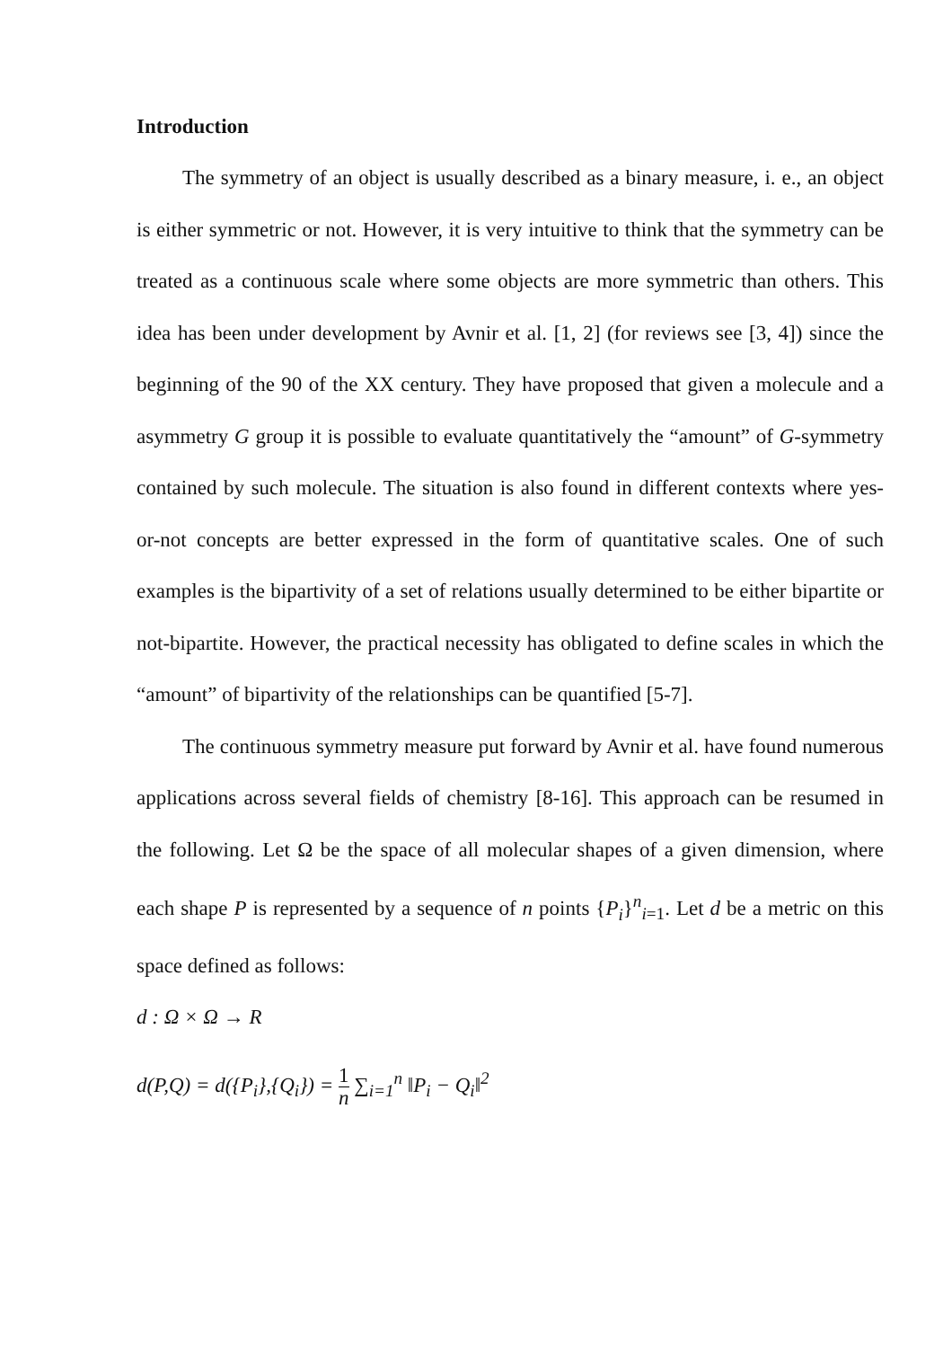Introduction
The symmetry of an object is usually described as a binary measure, i. e., an object is either symmetric or not. However, it is very intuitive to think that the symmetry can be treated as a continuous scale where some objects are more symmetric than others. This idea has been under development by Avnir et al. [1, 2] (for reviews see [3, 4]) since the beginning of the 90 of the XX century. They have proposed that given a molecule and a asymmetry G group it is possible to evaluate quantitatively the “amount” of G-symmetry contained by such molecule. The situation is also found in different contexts where yes-or-not concepts are better expressed in the form of quantitative scales. One of such examples is the bipartivity of a set of relations usually determined to be either bipartite or not-bipartite. However, the practical necessity has obligated to define scales in which the “amount” of bipartivity of the relationships can be quantified [5-7].
The continuous symmetry measure put forward by Avnir et al. have found numerous applications across several fields of chemistry [8-16]. This approach can be resumed in the following. Let Ω be the space of all molecular shapes of a given dimension, where each shape P is represented by a sequence of n points {P<sub>i</sub>}<sup>n</sup><sub>i=1</sub>. Let d be a metric on this space defined as follows:
d : Ω × Ω → R
d(P,Q) = d({P<sub>i</sub>},{Q<sub>i</sub>}) = 1 n ∑<sub>i=1</sub><sup>n</sup> ‖P<sub>i</sub> − Q<sub>i</sub>‖<sup>2</sup>